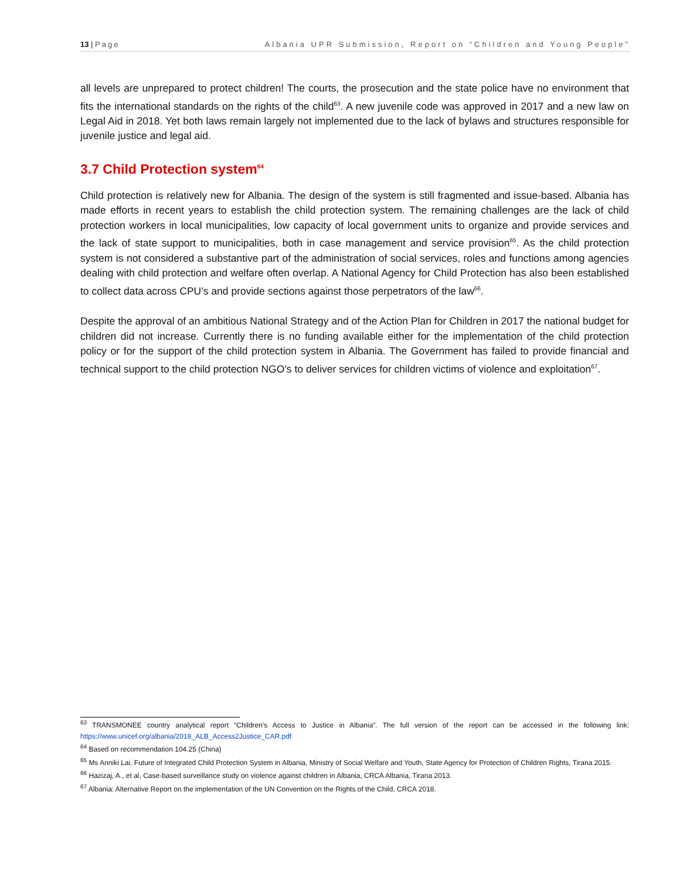13 | Page Albania UPR Submission, Report on “Children and Young People”
all levels are unprepared to protect children! The courts, the prosecution and the state police have no environment that fits the international standards on the rights of the child<sup>63</sup>. A new juvenile code was approved in 2017 and a new law on Legal Aid in 2018. Yet both laws remain largely not implemented due to the lack of bylaws and structures responsible for juvenile justice and legal aid.
3.7 Child Protection system<sup>64</sup>
Child protection is relatively new for Albania. The design of the system is still fragmented and issue-based. Albania has made efforts in recent years to establish the child protection system. The remaining challenges are the lack of child protection workers in local municipalities, low capacity of local government units to organize and provide services and the lack of state support to municipalities, both in case management and service provision<sup>65</sup>. As the child protection system is not considered a substantive part of the administration of social services, roles and functions among agencies dealing with child protection and welfare often overlap. A National Agency for Child Protection has also been established to collect data across CPU’s and provide sections against those perpetrators of the law<sup>66</sup>.
Despite the approval of an ambitious National Strategy and of the Action Plan for Children in 2017 the national budget for children did not increase. Currently there is no funding available either for the implementation of the child protection policy or for the support of the child protection system in Albania. The Government has failed to provide financial and technical support to the child protection NGO’s to deliver services for children victims of violence and exploitation<sup>67</sup>.
<sup>63</sup> TRANSMONEE country analytical report “Children’s Access to Justice in Albania”. The full version of the report can be accessed in the following link: https://www.unicef.org/albania/2018_ALB_Access2Justice_CAR.pdf
<sup>64</sup> Based on recommendation 104.25 (China)
<sup>65</sup> Ms Anniki Lai, Future of Integrated Child Protection System in Albania, Ministry of Social Welfare and Youth, State Agency for Protection of Children Rights, Tirana 2015.
<sup>66</sup> Hazizaj, A., et al, Case-based surveillance study on violence against children in Albania, CRCA Albania, Tirana 2013.
<sup>67</sup> Albania: Alternative Report on the implementation of the UN Convention on the Rights of the Child, CRCA 2018.